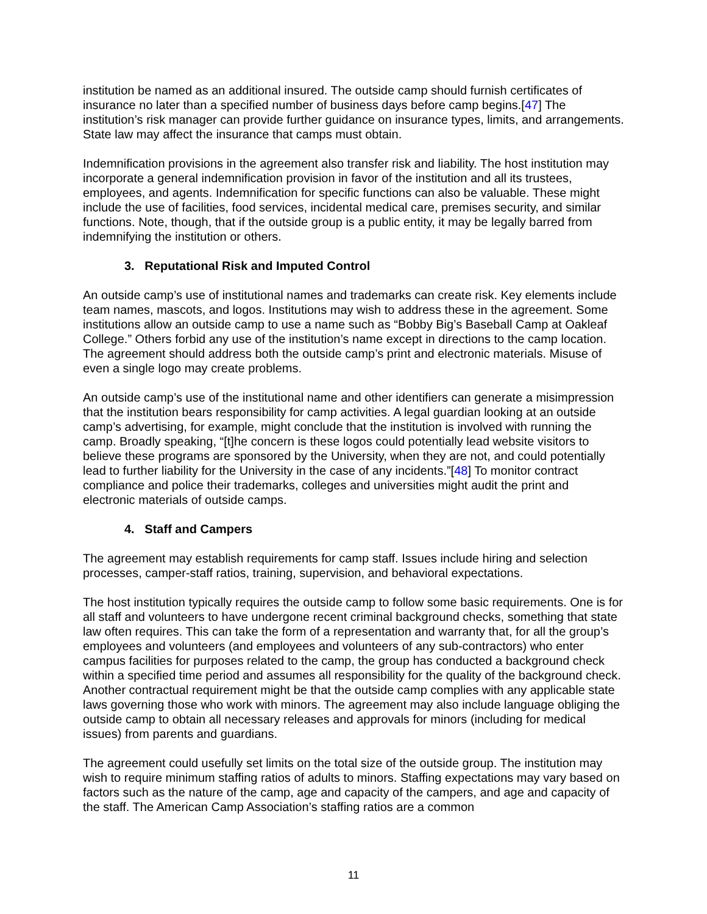institution be named as an additional insured. The outside camp should furnish certificates of insurance no later than a specified number of business days before camp begins.[47] The institution’s risk manager can provide further guidance on insurance types, limits, and arrangements. State law may affect the insurance that camps must obtain.
Indemnification provisions in the agreement also transfer risk and liability. The host institution may incorporate a general indemnification provision in favor of the institution and all its trustees, employees, and agents. Indemnification for specific functions can also be valuable. These might include the use of facilities, food services, incidental medical care, premises security, and similar functions. Note, though, that if the outside group is a public entity, it may be legally barred from indemnifying the institution or others.
3. Reputational Risk and Imputed Control
An outside camp’s use of institutional names and trademarks can create risk. Key elements include team names, mascots, and logos. Institutions may wish to address these in the agreement. Some institutions allow an outside camp to use a name such as “Bobby Big’s Baseball Camp at Oakleaf College.” Others forbid any use of the institution’s name except in directions to the camp location. The agreement should address both the outside camp’s print and electronic materials. Misuse of even a single logo may create problems.
An outside camp’s use of the institutional name and other identifiers can generate a misimpression that the institution bears responsibility for camp activities. A legal guardian looking at an outside camp’s advertising, for example, might conclude that the institution is involved with running the camp. Broadly speaking, “[t]he concern is these logos could potentially lead website visitors to believe these programs are sponsored by the University, when they are not, and could potentially lead to further liability for the University in the case of any incidents.”[48] To monitor contract compliance and police their trademarks, colleges and universities might audit the print and electronic materials of outside camps.
4. Staff and Campers
The agreement may establish requirements for camp staff. Issues include hiring and selection processes, camper-staff ratios, training, supervision, and behavioral expectations.
The host institution typically requires the outside camp to follow some basic requirements. One is for all staff and volunteers to have undergone recent criminal background checks, something that state law often requires. This can take the form of a representation and warranty that, for all the group’s employees and volunteers (and employees and volunteers of any sub-contractors) who enter campus facilities for purposes related to the camp, the group has conducted a background check within a specified time period and assumes all responsibility for the quality of the background check. Another contractual requirement might be that the outside camp complies with any applicable state laws governing those who work with minors. The agreement may also include language obliging the outside camp to obtain all necessary releases and approvals for minors (including for medical issues) from parents and guardians.
The agreement could usefully set limits on the total size of the outside group. The institution may wish to require minimum staffing ratios of adults to minors. Staffing expectations may vary based on factors such as the nature of the camp, age and capacity of the campers, and age and capacity of the staff. The American Camp Association’s staffing ratios are a common
11